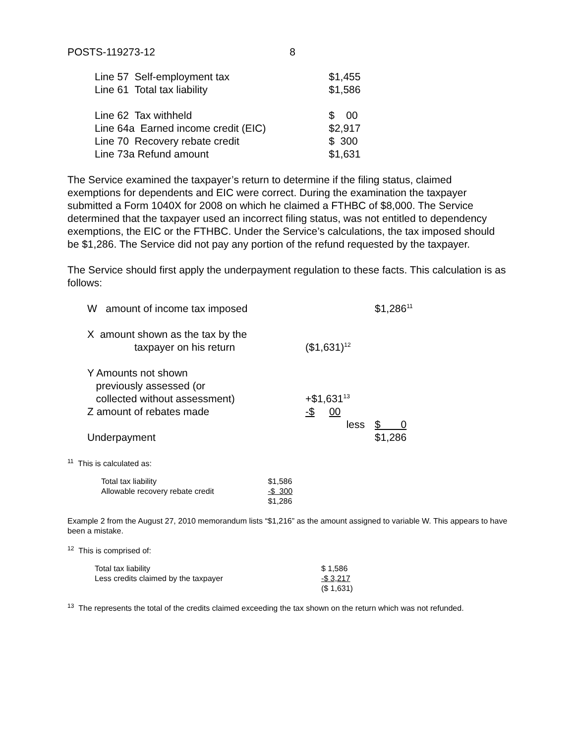| POSTS-119273-12 | 8 |
| Line 57 Self-employment tax | $1,455 |
| Line 61 Total tax liability | $1,586 |
| Line 62 Tax withheld | $ 00 |
| Line 64a Earned income credit (EIC) | $2,917 |
| Line 70 Recovery rebate credit | $ 300 |
| Line 73a Refund amount | $1,631 |
The Service examined the taxpayer’s return to determine if the filing status, claimed exemptions for dependents and EIC were correct. During the examination the taxpayer submitted a Form 1040X for 2008 on which he claimed a FTHBC of $8,000. The Service determined that the taxpayer used an incorrect filing status, was not entitled to dependency exemptions, the EIC or the FTHBC. Under the Service’s calculations, the tax imposed should be $1,286. The Service did not pay any portion of the refund requested by the taxpayer.
The Service should first apply the underpayment regulation to these facts. This calculation is as follows:
| W amount of income tax imposed | | $1,286<sup>11</sup> |
| X amount shown as the tax by the taxpayer on his return | ($1,631)<sup>12</sup> | |
| Y Amounts not shown previously assessed (or collected without assessment) | +$1,631<sup>13</sup> | |
| Z amount of rebates made | -$ 00 | |
| | less | $ 0 |
| Underpayment | | $1,286 |
<sup>11</sup> This is calculated as:
| Total tax liability | $1,586 |
| Allowable recovery rebate credit | -$ 300 |
| | $1,286 |
Example 2 from the August 27, 2010 memorandum lists “$1,216” as the amount assigned to variable W. This appears to have been a mistake.
<sup>12</sup> This is comprised of:
| Total tax liability | $ 1,586 |
| Less credits claimed by the taxpayer | -$ 3,217 |
| | ($ 1,631) |
<sup>13</sup> The represents the total of the credits claimed exceeding the tax shown on the return which was not refunded.